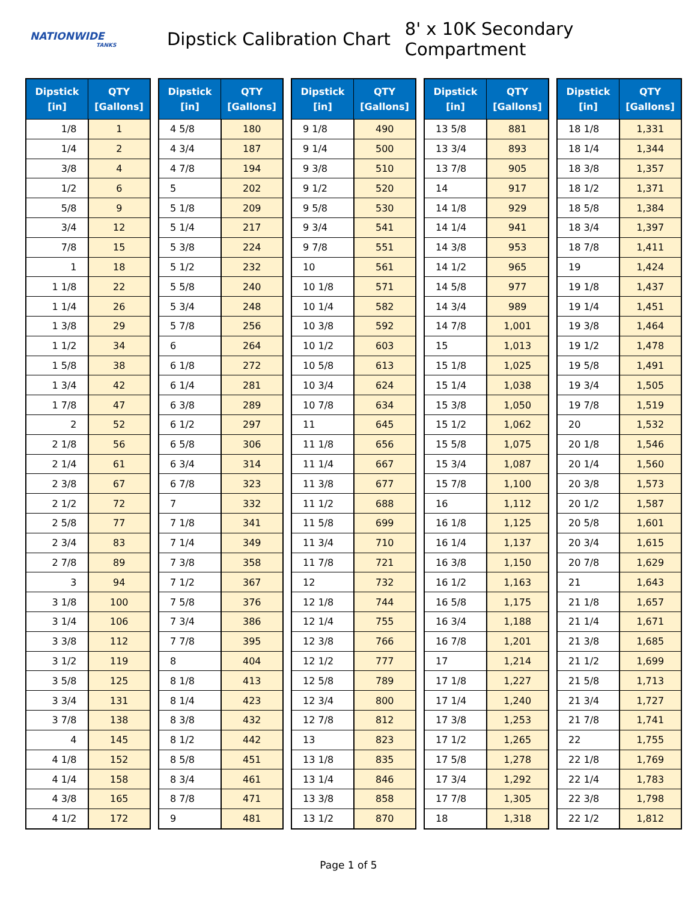NATIONWIDE
TANKS
Dipstick Calibration Chart
8' x 10K Secondary Compartment
| Dipstick [in] | QTY [Gallons] |
| --- | --- |
| 1/8 | 1 |
| 1/4 | 2 |
| 3/8 | 4 |
| 1/2 | 6 |
| 5/8 | 9 |
| 3/4 | 12 |
| 7/8 | 15 |
| 1 | 18 |
| 1 1/8 | 22 |
| 1 1/4 | 26 |
| 1 3/8 | 29 |
| 1 1/2 | 34 |
| 1 5/8 | 38 |
| 1 3/4 | 42 |
| 1 7/8 | 47 |
| 2 | 52 |
| 2 1/8 | 56 |
| 2 1/4 | 61 |
| 2 3/8 | 67 |
| 2 1/2 | 72 |
| 2 5/8 | 77 |
| 2 3/4 | 83 |
| 2 7/8 | 89 |
| 3 | 94 |
| 3 1/8 | 100 |
| 3 1/4 | 106 |
| 3 3/8 | 112 |
| 3 1/2 | 119 |
| 3 5/8 | 125 |
| 3 3/4 | 131 |
| 3 7/8 | 138 |
| 4 | 145 |
| 4 1/8 | 152 |
| 4 1/4 | 158 |
| 4 3/8 | 165 |
| 4 1/2 | 172 |
| Dipstick [in] | QTY [Gallons] |
| --- | --- |
| 4 5/8 | 180 |
| 4 3/4 | 187 |
| 4 7/8 | 194 |
| 5 | 202 |
| 5 1/8 | 209 |
| 5 1/4 | 217 |
| 5 3/8 | 224 |
| 5 1/2 | 232 |
| 5 5/8 | 240 |
| 5 3/4 | 248 |
| 5 7/8 | 256 |
| 6 | 264 |
| 6 1/8 | 272 |
| 6 1/4 | 281 |
| 6 3/8 | 289 |
| 6 1/2 | 297 |
| 6 5/8 | 306 |
| 6 3/4 | 314 |
| 6 7/8 | 323 |
| 7 | 332 |
| 7 1/8 | 341 |
| 7 1/4 | 349 |
| 7 3/8 | 358 |
| 7 1/2 | 367 |
| 7 5/8 | 376 |
| 7 3/4 | 386 |
| 7 7/8 | 395 |
| 8 | 404 |
| 8 1/8 | 413 |
| 8 1/4 | 423 |
| 8 3/8 | 432 |
| 8 1/2 | 442 |
| 8 5/8 | 451 |
| 8 3/4 | 461 |
| 8 7/8 | 471 |
| 9 | 481 |
| Dipstick [in] | QTY [Gallons] |
| --- | --- |
| 9 1/8 | 490 |
| 9 1/4 | 500 |
| 9 3/8 | 510 |
| 9 1/2 | 520 |
| 9 5/8 | 530 |
| 9 3/4 | 541 |
| 9 7/8 | 551 |
| 10 | 561 |
| 10 1/8 | 571 |
| 10 1/4 | 582 |
| 10 3/8 | 592 |
| 10 1/2 | 603 |
| 10 5/8 | 613 |
| 10 3/4 | 624 |
| 10 7/8 | 634 |
| 11 | 645 |
| 11 1/8 | 656 |
| 11 1/4 | 667 |
| 11 3/8 | 677 |
| 11 1/2 | 688 |
| 11 5/8 | 699 |
| 11 3/4 | 710 |
| 11 7/8 | 721 |
| 12 | 732 |
| 12 1/8 | 744 |
| 12 1/4 | 755 |
| 12 3/8 | 766 |
| 12 1/2 | 777 |
| 12 5/8 | 789 |
| 12 3/4 | 800 |
| 12 7/8 | 812 |
| 13 | 823 |
| 13 1/8 | 835 |
| 13 1/4 | 846 |
| 13 3/8 | 858 |
| 13 1/2 | 870 |
| Dipstick [in] | QTY [Gallons] |
| --- | --- |
| 13 5/8 | 881 |
| 13 3/4 | 893 |
| 13 7/8 | 905 |
| 14 | 917 |
| 14 1/8 | 929 |
| 14 1/4 | 941 |
| 14 3/8 | 953 |
| 14 1/2 | 965 |
| 14 5/8 | 977 |
| 14 3/4 | 989 |
| 14 7/8 | 1,001 |
| 15 | 1,013 |
| 15 1/8 | 1,025 |
| 15 1/4 | 1,038 |
| 15 3/8 | 1,050 |
| 15 1/2 | 1,062 |
| 15 5/8 | 1,075 |
| 15 3/4 | 1,087 |
| 15 7/8 | 1,100 |
| 16 | 1,112 |
| 16 1/8 | 1,125 |
| 16 1/4 | 1,137 |
| 16 3/8 | 1,150 |
| 16 1/2 | 1,163 |
| 16 5/8 | 1,175 |
| 16 3/4 | 1,188 |
| 16 7/8 | 1,201 |
| 17 | 1,214 |
| 17 1/8 | 1,227 |
| 17 1/4 | 1,240 |
| 17 3/8 | 1,253 |
| 17 1/2 | 1,265 |
| 17 5/8 | 1,278 |
| 17 3/4 | 1,292 |
| 17 7/8 | 1,305 |
| 18 | 1,318 |
| Dipstick [in] | QTY [Gallons] |
| --- | --- |
| 18 1/8 | 1,331 |
| 18 1/4 | 1,344 |
| 18 3/8 | 1,357 |
| 18 1/2 | 1,371 |
| 18 5/8 | 1,384 |
| 18 3/4 | 1,397 |
| 18 7/8 | 1,411 |
| 19 | 1,424 |
| 19 1/8 | 1,437 |
| 19 1/4 | 1,451 |
| 19 3/8 | 1,464 |
| 19 1/2 | 1,478 |
| 19 5/8 | 1,491 |
| 19 3/4 | 1,505 |
| 19 7/8 | 1,519 |
| 20 | 1,532 |
| 20 1/8 | 1,546 |
| 20 1/4 | 1,560 |
| 20 3/8 | 1,573 |
| 20 1/2 | 1,587 |
| 20 5/8 | 1,601 |
| 20 3/4 | 1,615 |
| 20 7/8 | 1,629 |
| 21 | 1,643 |
| 21 1/8 | 1,657 |
| 21 1/4 | 1,671 |
| 21 3/8 | 1,685 |
| 21 1/2 | 1,699 |
| 21 5/8 | 1,713 |
| 21 3/4 | 1,727 |
| 21 7/8 | 1,741 |
| 22 | 1,755 |
| 22 1/8 | 1,769 |
| 22 1/4 | 1,783 |
| 22 3/8 | 1,798 |
| 22 1/2 | 1,812 |
Page 1 of 5